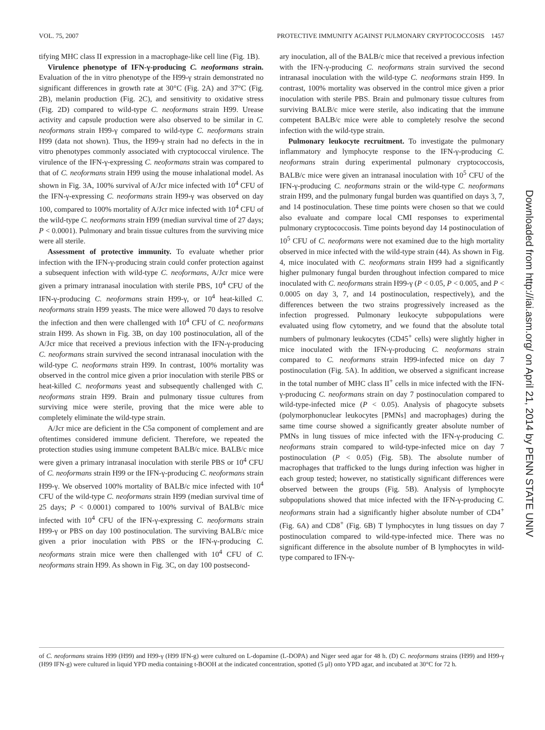VOL. 75, 2007 PROTECTIVE IMMUNITY AGAINST PULMONARY CRYPTOCOCCOSIS 1457
tifying MHC class II expression in a macrophage-like cell line (Fig. 1B).
Virulence phenotype of IFN-γ-producing C. neoformans strain. Evaluation of the in vitro phenotype of the H99-γ strain demonstrated no significant differences in growth rate at 30°C (Fig. 2A) and 37°C (Fig. 2B), melanin production (Fig. 2C), and sensitivity to oxidative stress (Fig. 2D) compared to wild-type C. neoformans strain H99. Urease activity and capsule production were also observed to be similar in C. neoformans strain H99-γ compared to wild-type C. neoformans strain H99 (data not shown). Thus, the H99-γ strain had no defects in the in vitro phenotypes commonly associated with cryptococcal virulence. The virulence of the IFN-γ-expressing C. neoformans strain was compared to that of C. neoformans strain H99 using the mouse inhalational model. As shown in Fig. 3A, 100% survival of A/Jcr mice infected with 10<sup>4</sup> CFU of the IFN-γ-expressing C. neoformans strain H99-γ was observed on day 100, compared to 100% mortality of A/Jcr mice infected with 10<sup>4</sup> CFU of the wild-type C. neoformans strain H99 (median survival time of 27 days; P < 0.0001). Pulmonary and brain tissue cultures from the surviving mice were all sterile.
Assessment of protective immunity. To evaluate whether prior infection with the IFN-γ-producing strain could confer protection against a subsequent infection with wild-type C. neoformans, A/Jcr mice were given a primary intranasal inoculation with sterile PBS, 10<sup>4</sup> CFU of the IFN-γ-producing C. neoformans strain H99-γ, or 10<sup>4</sup> heat-killed C. neoformans strain H99 yeasts. The mice were allowed 70 days to resolve the infection and then were challenged with 10<sup>4</sup> CFU of C. neoformans strain H99. As shown in Fig. 3B, on day 100 postinoculation, all of the A/Jcr mice that received a previous infection with the IFN-γ-producing C. neoformans strain survived the second intranasal inoculation with the wild-type C. neoformans strain H99. In contrast, 100% mortality was observed in the control mice given a prior inoculation with sterile PBS or heat-killed C. neoformans yeast and subsequently challenged with C. neoformans strain H99. Brain and pulmonary tissue cultures from surviving mice were sterile, proving that the mice were able to completely eliminate the wild-type strain.
A/Jcr mice are deficient in the C5a component of complement and are oftentimes considered immune deficient. Therefore, we repeated the protection studies using immune competent BALB/c mice. BALB/c mice were given a primary intranasal inoculation with sterile PBS or 10<sup>4</sup> CFU of C. neoformans strain H99 or the IFN-γ-producing C. neoformans strain H99-γ. We observed 100% mortality of BALB/c mice infected with 10<sup>4</sup> CFU of the wild-type C. neoformans strain H99 (median survival time of 25 days; P < 0.0001) compared to 100% survival of BALB/c mice infected with 10<sup>4</sup> CFU of the IFN-γ-expressing C. neoformans strain H99-γ or PBS on day 100 postinoculation. The surviving BALB/c mice given a prior inoculation with PBS or the IFN-γ-producing C. neoformans strain mice were then challenged with 10<sup>4</sup> CFU of C. neoformans strain H99. As shown in Fig. 3C, on day 100 postsecond-
ary inoculation, all of the BALB/c mice that received a previous infection with the IFN-γ-producing C. neoformans strain survived the second intranasal inoculation with the wild-type C. neoformans strain H99. In contrast, 100% mortality was observed in the control mice given a prior inoculation with sterile PBS. Brain and pulmonary tissue cultures from surviving BALB/c mice were sterile, also indicating that the immune competent BALB/c mice were able to completely resolve the second infection with the wild-type strain.
Pulmonary leukocyte recruitment. To investigate the pulmonary inflammatory and lymphocyte response to the IFN-γ-producing C. neoformans strain during experimental pulmonary cryptococcosis, BALB/c mice were given an intranasal inoculation with 10<sup>5</sup> CFU of the IFN-γ-producing C. neoformans strain or the wild-type C. neoformans strain H99, and the pulmonary fungal burden was quantified on days 3, 7, and 14 postinoculation. These time points were chosen so that we could also evaluate and compare local CMI responses to experimental pulmonary cryptococcosis. Time points beyond day 14 postinoculation of 10<sup>5</sup> CFU of C. neoformans were not examined due to the high mortality observed in mice infected with the wild-type strain (44). As shown in Fig. 4, mice inoculated with C. neoformans strain H99 had a significantly higher pulmonary fungal burden throughout infection compared to mice inoculated with C. neoformans strain H99-γ (P < 0.05, P < 0.005, and P < 0.0005 on day 3, 7, and 14 postinoculation, respectively), and the differences between the two strains progressively increased as the infection progressed. Pulmonary leukocyte subpopulations were evaluated using flow cytometry, and we found that the absolute total numbers of pulmonary leukocytes (CD45<sup>+</sup> cells) were slightly higher in mice inoculated with the IFN-γ-producing C. neoformans strain compared to C. neoformans strain H99-infected mice on day 7 postinoculation (Fig. 5A). In addition, we observed a significant increase in the total number of MHC class II<sup>+</sup> cells in mice infected with the IFN-γ-producing C. neoformans strain on day 7 postinoculation compared to wild-type-infected mice (P < 0.05). Analysis of phagocyte subsets (polymorphonuclear leukocytes [PMNs] and macrophages) during the same time course showed a significantly greater absolute number of PMNs in lung tissues of mice infected with the IFN-γ-producing C. neoformans strain compared to wild-type-infected mice on day 7 postinoculation (P < 0.05) (Fig. 5B). The absolute number of macrophages that trafficked to the lungs during infection was higher in each group tested; however, no statistically significant differences were observed between the groups (Fig. 5B). Analysis of lymphocyte subpopulations showed that mice infected with the IFN-γ-producing C. neoformans strain had a significantly higher absolute number of CD4<sup>+</sup> (Fig. 6A) and CD8<sup>+</sup> (Fig. 6B) T lymphocytes in lung tissues on day 7 postinoculation compared to wild-type-infected mice. There was no significant difference in the absolute number of B lymphocytes in wild-type compared to IFN-γ-
Downloaded from http://iai.asm.org/ on April 21, 2014 by PENN STATE UNIV
of C. neoformans strains H99 (H99) and H99-γ (H99 IFN-g) were cultured on L-dopamine (L-DOPA) and Niger seed agar for 48 h. (D) C. neoformans strains (H99) and H99-γ (H99 IFN-g) were cultured in liquid YPD media containing t-BOOH at the indicated concentration, spotted (5 μl) onto YPD agar, and incubated at 30°C for 72 h.